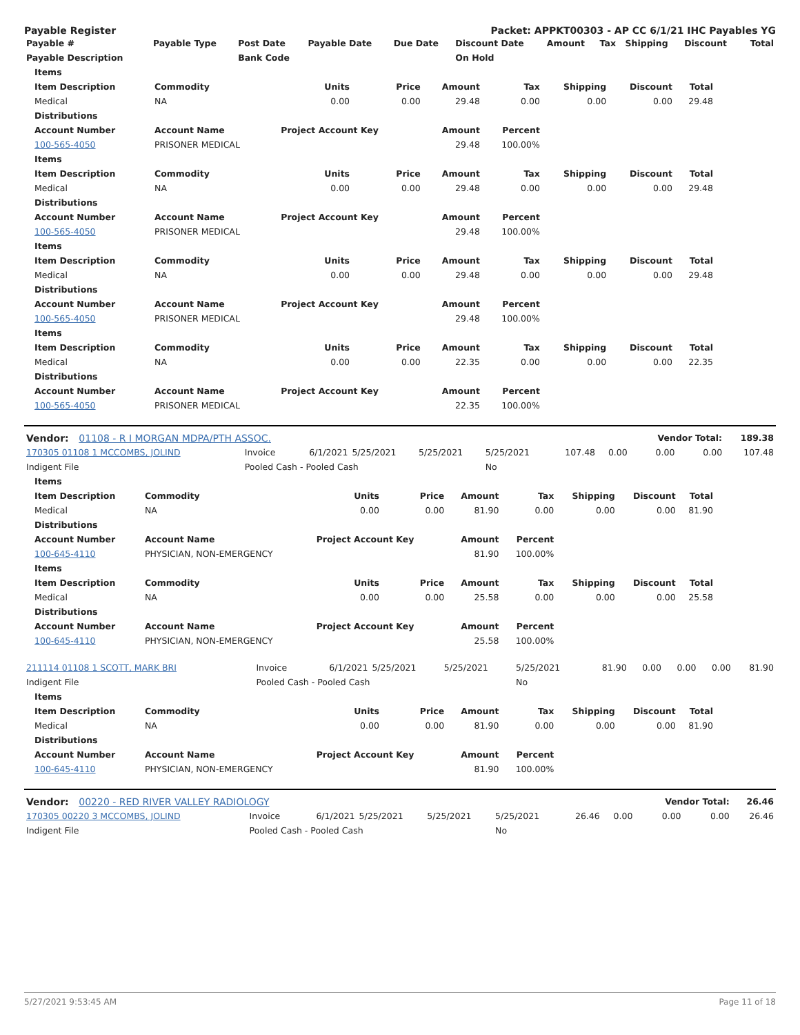Payable Register Packet: APPKT00303 - AP CC 6/1/21 IHC Payables YG
| Payable # | Payable Type | Post Date | Payable Date | Due Date | Discount Date | Amount | Tax | Shipping | Discount | Total |
| --- | --- | --- | --- | --- | --- | --- | --- | --- | --- | --- |
| Payable Description | | Bank Code | | | On Hold | | | | | |
| Items | | | | | | | | |
| --- | --- | --- | --- | --- | --- | --- | --- | --- |
| Item Description | Commodity | Units | Price | Amount | Tax | Shipping | Discount | Total |
| Medical | NA | 0.00 | 0.00 | 29.48 | 0.00 | 0.00 | 0.00 | 29.48 |
| Distributions | | | | | | | | |
| Account Number | Account Name | Project Account Key | | Amount | Percent | | | |
| 100-565-4050 | PRISONER MEDICAL | | | 29.48 | 100.00% | | | |
| Items | | | | | | | | |
| Item Description | Commodity | Units | Price | Amount | Tax | Shipping | Discount | Total |
| Medical | NA | 0.00 | 0.00 | 29.48 | 0.00 | 0.00 | 0.00 | 29.48 |
| Distributions | | | | | | | | |
| Account Number | Account Name | Project Account Key | | Amount | Percent | | | |
| 100-565-4050 | PRISONER MEDICAL | | | 29.48 | 100.00% | | | |
| Items | | | | | | | | |
| Item Description | Commodity | Units | Price | Amount | Tax | Shipping | Discount | Total |
| Medical | NA | 0.00 | 0.00 | 29.48 | 0.00 | 0.00 | 0.00 | 29.48 |
| Distributions | | | | | | | | |
| Account Number | Account Name | Project Account Key | | Amount | Percent | | | |
| 100-565-4050 | PRISONER MEDICAL | | | 29.48 | 100.00% | | | |
| Items | | | | | | | | |
| Item Description | Commodity | Units | Price | Amount | Tax | Shipping | Discount | Total |
| Medical | NA | 0.00 | 0.00 | 22.35 | 0.00 | 0.00 | 0.00 | 22.35 |
| Distributions | | | | | | | | |
| Account Number | Account Name | Project Account Key | | Amount | Percent | | | |
| 100-565-4050 | PRISONER MEDICAL | | | 22.35 | 100.00% | | | |
| Vendor: 01108 - R I MORGAN MDPA/PTH ASSOC. | | | | | | | | Vendor Total: | | 189.38 |
| --- | --- | --- | --- | --- | --- | --- | --- | --- | --- | --- |
| 170305 01108 1 MCCOMBS, JOLIND | Invoice | 6/1/2021 | 5/25/2021 | 5/25/2021 | 5/25/2021 | 107.48 | 0.00 | 0.00 | 0.00 | 107.48 |
| Indigent File | Pooled Cash - Pooled Cash | | | | No | | | | | |
| Items | | | | | | | | |
| --- | --- | --- | --- | --- | --- | --- | --- | --- |
| Item Description | Commodity | Units | Price | Amount | Tax | Shipping | Discount | Total |
| Medical | NA | 0.00 | 0.00 | 81.90 | 0.00 | 0.00 | 0.00 | 81.90 |
| Distributions | | | | | | | | |
| Account Number | Account Name | Project Account Key | | Amount | Percent | | | |
| 100-645-4110 | PHYSICIAN, NON-EMERGENCY | | | 81.90 | 100.00% | | | |
| Items | | | | | | | | |
| Item Description | Commodity | Units | Price | Amount | Tax | Shipping | Discount | Total |
| Medical | NA | 0.00 | 0.00 | 25.58 | 0.00 | 0.00 | 0.00 | 25.58 |
| Distributions | | | | | | | | |
| Account Number | Account Name | Project Account Key | | Amount | Percent | | | |
| 100-645-4110 | PHYSICIAN, NON-EMERGENCY | | | 25.58 | 100.00% | | | |
| 211114 01108 1 SCOTT, MARK BRI | Invoice | 6/1/2021 | 5/25/2021 | 5/25/2021 | 5/25/2021 | 81.90 | 0.00 | 0.00 | 0.00 | 81.90 |
| Indigent File | Pooled Cash - Pooled Cash | | | | No | | | | | |
| Items | | | | | | | | |
| --- | --- | --- | --- | --- | --- | --- | --- | --- |
| Item Description | Commodity | Units | Price | Amount | Tax | Shipping | Discount | Total |
| Medical | NA | 0.00 | 0.00 | 81.90 | 0.00 | 0.00 | 0.00 | 81.90 |
| Distributions | | | | | | | | |
| Account Number | Account Name | Project Account Key | | Amount | Percent | | | |
| 100-645-4110 | PHYSICIAN, NON-EMERGENCY | | | 81.90 | 100.00% | | | |
| Vendor: 00220 - RED RIVER VALLEY RADIOLOGY | | | | | | | | Vendor Total: | | 26.46 |
| --- | --- | --- | --- | --- | --- | --- | --- | --- | --- | --- |
| 170305 00220 3 MCCOMBS, JOLIND | Invoice | 6/1/2021 | 5/25/2021 | 5/25/2021 | 5/25/2021 | 26.46 | 0.00 | 0.00 | 0.00 | 26.46 |
| Indigent File | Pooled Cash - Pooled Cash | | | | No | | | | | |
5/27/2021 9:53:45 AM Page 11 of 18